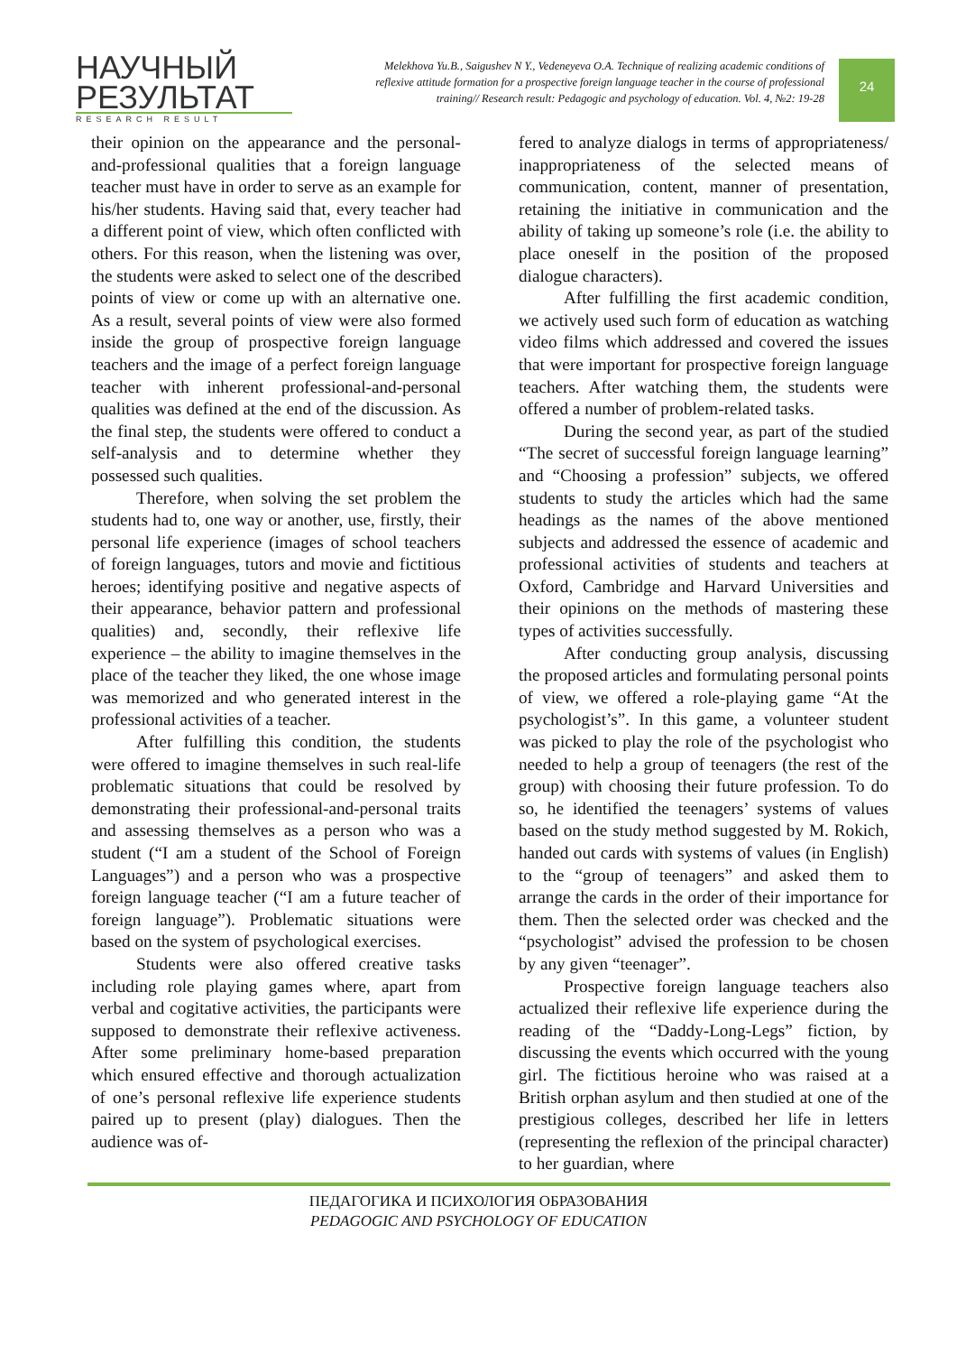НАУЧНЫЙ
РЕЗУЛЬТАТ
RESEARCH RESULT
Melekhova Yu.B., Saigushev N Y., Vedeneyeva O.A. Technique of realizing academic conditions of reflexive attitude formation for a prospective foreign language teacher in the course of professional training// Research result: Pedagogic and psychology of education. Vol. 4, №2: 19-28
24
their opinion on the appearance and the personal-and-professional qualities that a foreign language teacher must have in order to serve as an example for his/her students. Having said that, every teacher had a different point of view, which often conflicted with others. For this reason, when the listening was over, the students were asked to select one of the described points of view or come up with an alternative one. As a result, several points of view were also formed inside the group of prospective foreign language teachers and the image of a perfect foreign language teacher with inherent professional-and-personal qualities was defined at the end of the discussion. As the final step, the students were offered to conduct a self-analysis and to determine whether they possessed such qualities.
Therefore, when solving the set problem the students had to, one way or another, use, firstly, their personal life experience (images of school teachers of foreign languages, tutors and movie and fictitious heroes; identifying positive and negative aspects of their appearance, behavior pattern and professional qualities) and, secondly, their reflexive life experience – the ability to imagine themselves in the place of the teacher they liked, the one whose image was memorized and who generated interest in the professional activities of a teacher.
After fulfilling this condition, the students were offered to imagine themselves in such real-life problematic situations that could be resolved by demonstrating their professional-and-personal traits and assessing themselves as a person who was a student (“I am a student of the School of Foreign Languages”) and a person who was a prospective foreign language teacher (“I am a future teacher of foreign language”). Problematic situations were based on the system of psychological exercises.
Students were also offered creative tasks including role playing games where, apart from verbal and cogitative activities, the participants were supposed to demonstrate their reflexive activeness. After some preliminary home-based preparation which ensured effective and thorough actualization of one’s personal reflexive life experience students paired up to present (play) dialogues. Then the audience was of-
fered to analyze dialogs in terms of appropriateness/ inappropriateness of the selected means of communication, content, manner of presentation, retaining the initiative in communication and the ability of taking up someone’s role (i.e. the ability to place oneself in the position of the proposed dialogue characters).
After fulfilling the first academic condition, we actively used such form of education as watching video films which addressed and covered the issues that were important for prospective foreign language teachers. After watching them, the students were offered a number of problem-related tasks.
During the second year, as part of the studied “The secret of successful foreign language learning” and “Choosing a profession” subjects, we offered students to study the articles which had the same headings as the names of the above mentioned subjects and addressed the essence of academic and professional activities of students and teachers at Oxford, Cambridge and Harvard Universities and their opinions on the methods of mastering these types of activities successfully.
After conducting group analysis, discussing the proposed articles and formulating personal points of view, we offered a role-playing game “At the psychologist’s”. In this game, a volunteer student was picked to play the role of the psychologist who needed to help a group of teenagers (the rest of the group) with choosing their future profession. To do so, he identified the teenagers’ systems of values based on the study method suggested by M. Rokich, handed out cards with systems of values (in English) to the “group of teenagers” and asked them to arrange the cards in the order of their importance for them. Then the selected order was checked and the “psychologist” advised the profession to be chosen by any given “teenager”.
Prospective foreign language teachers also actualized their reflexive life experience during the reading of the “Daddy-Long-Legs” fiction, by discussing the events which occurred with the young girl. The fictitious heroine who was raised at a British orphan asylum and then studied at one of the prestigious colleges, described her life in letters (representing the reflexion of the principal character) to her guardian, where
ПЕДАГОГИКА И ПСИХОЛОГИЯ ОБРАЗОВАНИЯ
PEDAGOGIC AND PSYCHOLOGY OF EDUCATION